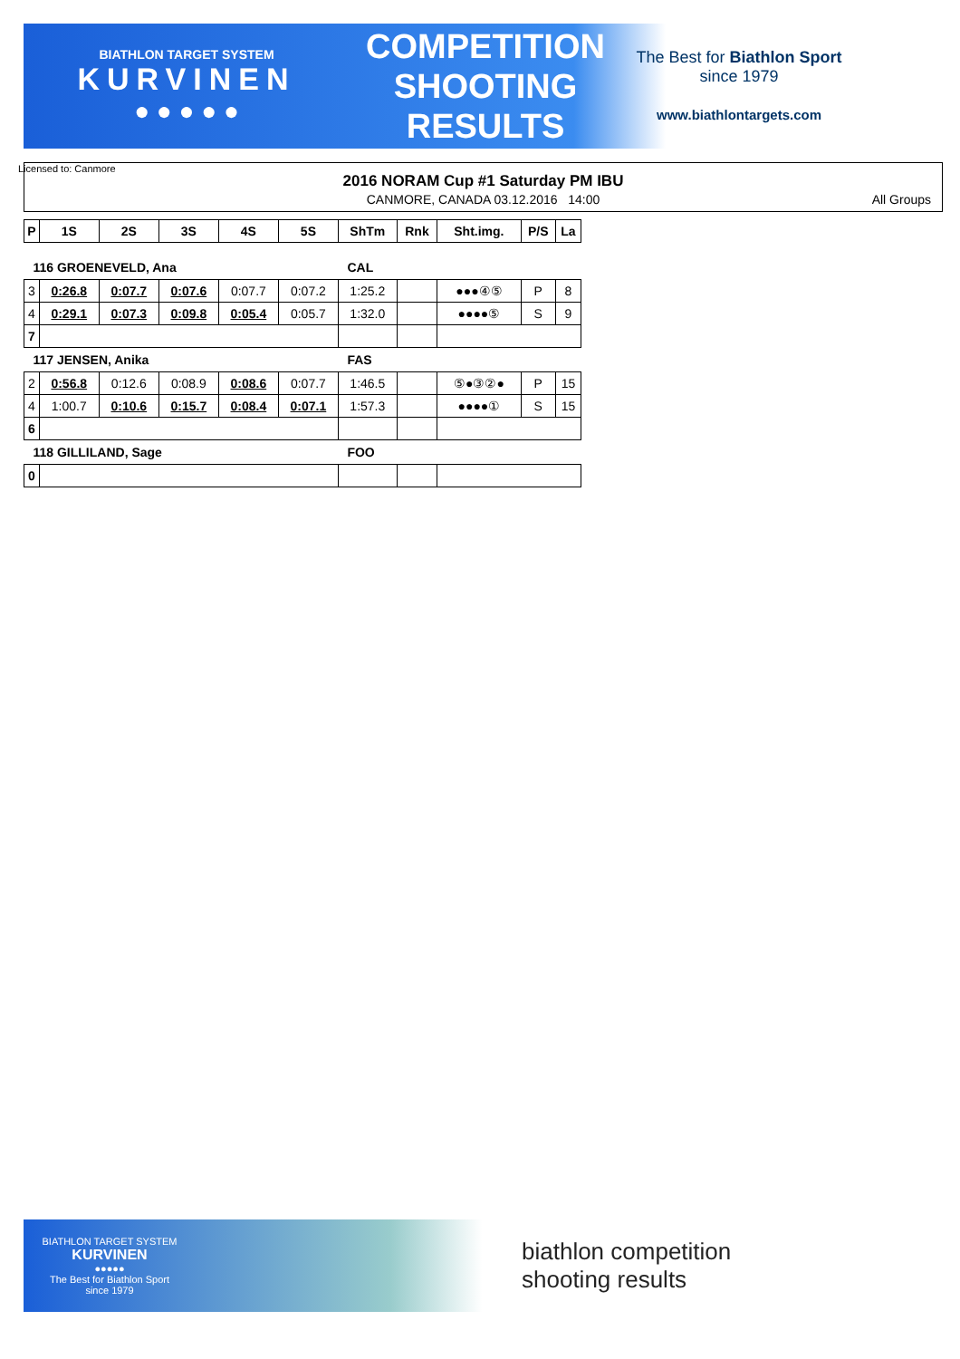BIATHLON TARGET SYSTEM
KURVINEN
● ● ● ● ●
COMPETITION
SHOOTING
RESULTS
The Best for Biathlon Sport
since 1979
www.biathlontargets.com
2016 NORAM Cup #1 Saturday PM IBU
CANMORE, CANADA 03.12.2016 14:00
All Groups
Licensed to: Canmore
| P | 1S | 2S | 3S | 4S | 5S | ShTm | Rnk | Sht.img. | P/S | La |
| --- | --- | --- | --- | --- | --- | --- | --- | --- | --- | --- |
| 116 GROENEVELD, Ana | | | | | | CAL | | | | |
| 3 | 0:26.8 | 0:07.7 | 0:07.6 | 0:07.7 | 0:07.2 | 1:25.2 | | ●●●④⑤ | P | 8 |
| 4 | 0:29.1 | 0:07.3 | 0:09.8 | 0:05.4 | 0:05.7 | 1:32.0 | | ●●●●⑤ | S | 9 |
| 7 | | | | | | | | | | |
| 117 JENSEN, Anika | | | | | | FAS | | | | |
| 2 | 0:56.8 | 0:12.6 | 0:08.9 | 0:08.6 | 0:07.7 | 1:46.5 | | ⑤●③②● | P | 15 |
| 4 | 1:00.7 | 0:10.6 | 0:15.7 | 0:08.4 | 0:07.1 | 1:57.3 | | ●●●●① | S | 15 |
| 6 | | | | | | | | | | |
| 118 GILLILAND, Sage | | | | | | FOO | | | | |
| 0 | | | | | | | | | | |
BIATHLON TARGET SYSTEM
KURVINEN
●●●●●
The Best for Biathlon Sport
since 1979
biathlon competition
shooting results